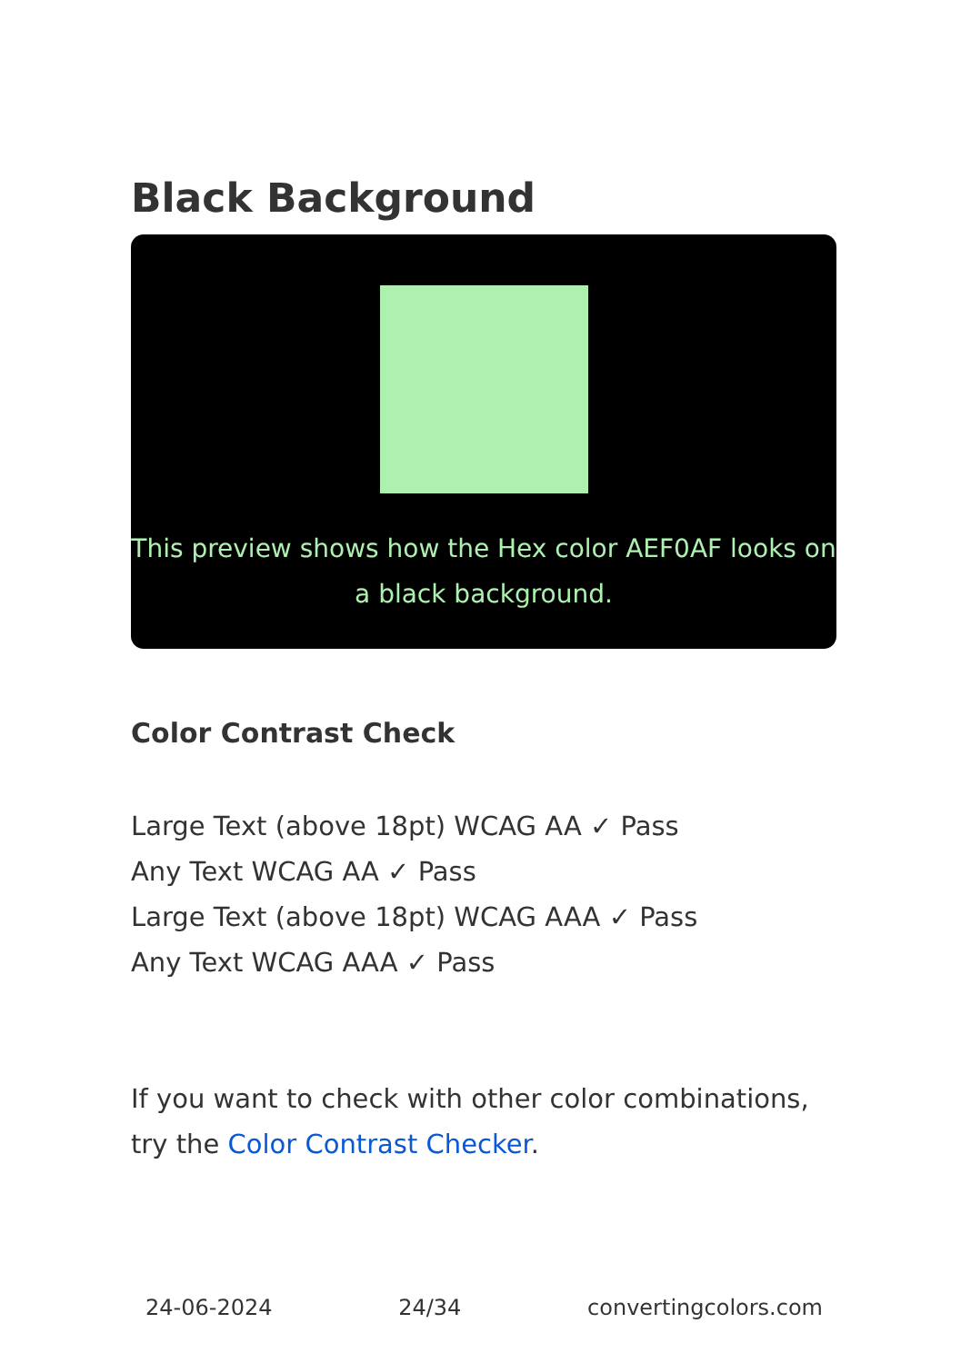Black Background
This preview shows how the Hex color AEF0AF looks on a black background.
Color Contrast Check
Large Text (above 18pt) WCAG AA ✓ Pass
Any Text WCAG AA ✓ Pass
Large Text (above 18pt) WCAG AAA ✓ Pass
Any Text WCAG AAA ✓ Pass
If you want to check with other color combinations, try the Color Contrast Checker.
24-06-2024 24/34 convertingcolors.com